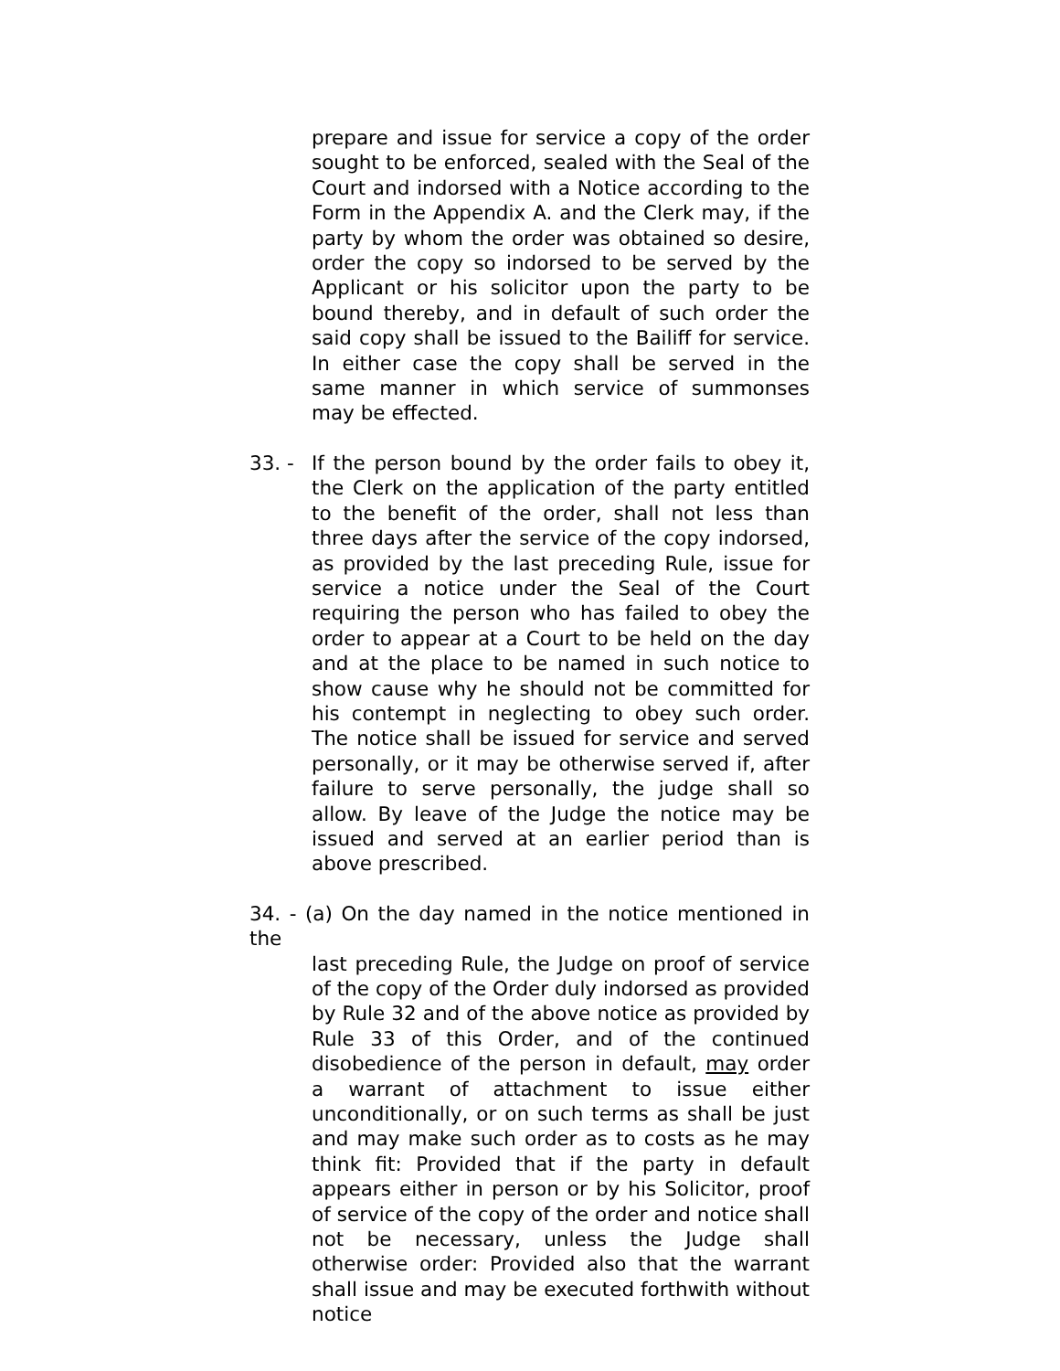prepare and issue for service a copy of the order sought to be enforced, sealed with the Seal of the Court and indorsed with a Notice according to the Form in the Appendix A. and the Clerk may, if the party by whom the order was obtained so desire, order the copy so indorsed to be served by the Applicant or his solicitor upon the party to be bound thereby, and in default of such order the said copy shall be issued to the Bailiff for service. In either case the copy shall be served in the same manner in which service of summonses may be effected.
33. -
If the person bound by the order fails to obey it, the Clerk on the application of the party entitled to the benefit of the order, shall not less than three days after the service of the copy indorsed, as provided by the last preceding Rule, issue for service a notice under the Seal of the Court requiring the person who has failed to obey the order to appear at a Court to be held on the day and at the place to be named in such notice to show cause why he should not be committed for his contempt in neglecting to obey such order. The notice shall be issued for service and served personally, or it may be otherwise served if, after failure to serve personally, the judge shall so allow. By leave of the Judge the notice may be issued and served at an earlier period than is above prescribed.
34. - (a) On the day named in the notice mentioned in the
last preceding Rule, the Judge on proof of service of the copy of the Order duly indorsed as provided by Rule 32 and of the above notice as provided by Rule 33 of this Order, and of the continued disobedience of the person in default, may order a warrant of attachment to issue either unconditionally, or on such terms as shall be just and may make such order as to costs as he may think fit: Provided that if the party in default appears either in person or by his Solicitor, proof of service of the copy of the order and notice shall not be necessary, unless the Judge shall otherwise order: Provided also that the warrant shall issue and may be executed forthwith without notice